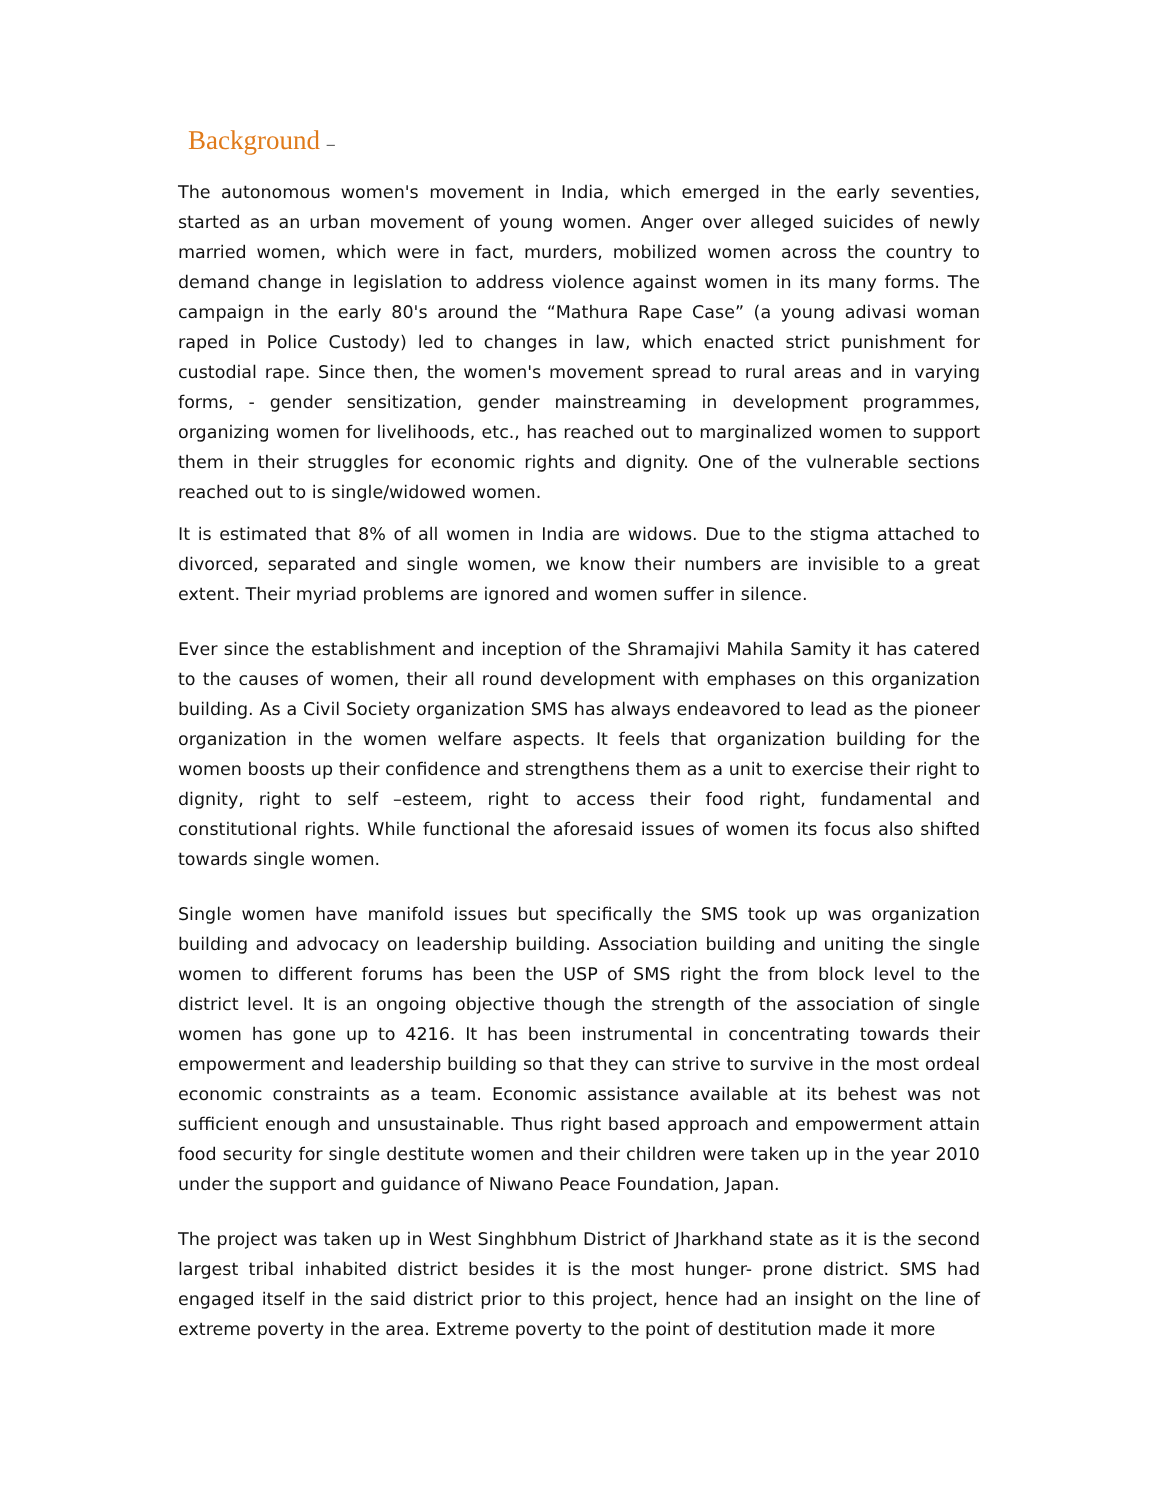Background –
The autonomous women's movement in India, which emerged in the early seventies, started as an urban movement of young women. Anger over alleged suicides of newly married women, which were in fact, murders, mobilized women across the country to demand change in legislation to address violence against women in its many forms. The campaign in the early 80's around the “Mathura Rape Case” (a young adivasi woman raped in Police Custody) led to changes in law, which enacted strict punishment for custodial rape. Since then, the women's movement spread to rural areas and in varying forms, - gender sensitization, gender mainstreaming in development programmes, organizing women for livelihoods, etc., has reached out to marginalized women to support them in their struggles for economic rights and dignity. One of the vulnerable sections reached out to is single/widowed women.
It is estimated that 8% of all women in India are widows. Due to the stigma attached to divorced, separated and single women, we know their numbers are invisible to a great extent. Their myriad problems are ignored and women suffer in silence.
Ever since the establishment and inception of the Shramajivi Mahila Samity it has catered to the causes of women, their all round development with emphases on this organization building. As a Civil Society organization SMS has always endeavored to lead as the pioneer organization in the women welfare aspects. It feels that organization building for the women boosts up their confidence and strengthens them as a unit to exercise their right to dignity, right to self –esteem, right to access their food right, fundamental and constitutional rights. While functional the aforesaid issues of women its focus also shifted towards single women.
Single women have manifold issues but specifically the SMS took up was organization building and advocacy on leadership building. Association building and uniting the single women to different forums has been the USP of SMS right the from block level to the district level. It is an ongoing objective though the strength of the association of single women has gone up to 4216. It has been instrumental in concentrating towards their empowerment and leadership building so that they can strive to survive in the most ordeal economic constraints as a team. Economic assistance available at its behest was not sufficient enough and unsustainable. Thus right based approach and empowerment attain food security for single destitute women and their children were taken up in the year 2010 under the support and guidance of Niwano Peace Foundation, Japan.
The project was taken up in West Singhbhum District of Jharkhand state as it is the second largest tribal inhabited district besides it is the most hunger- prone district. SMS had engaged itself in the said district prior to this project, hence had an insight on the line of extreme poverty in the area. Extreme poverty to the point of destitution made it more